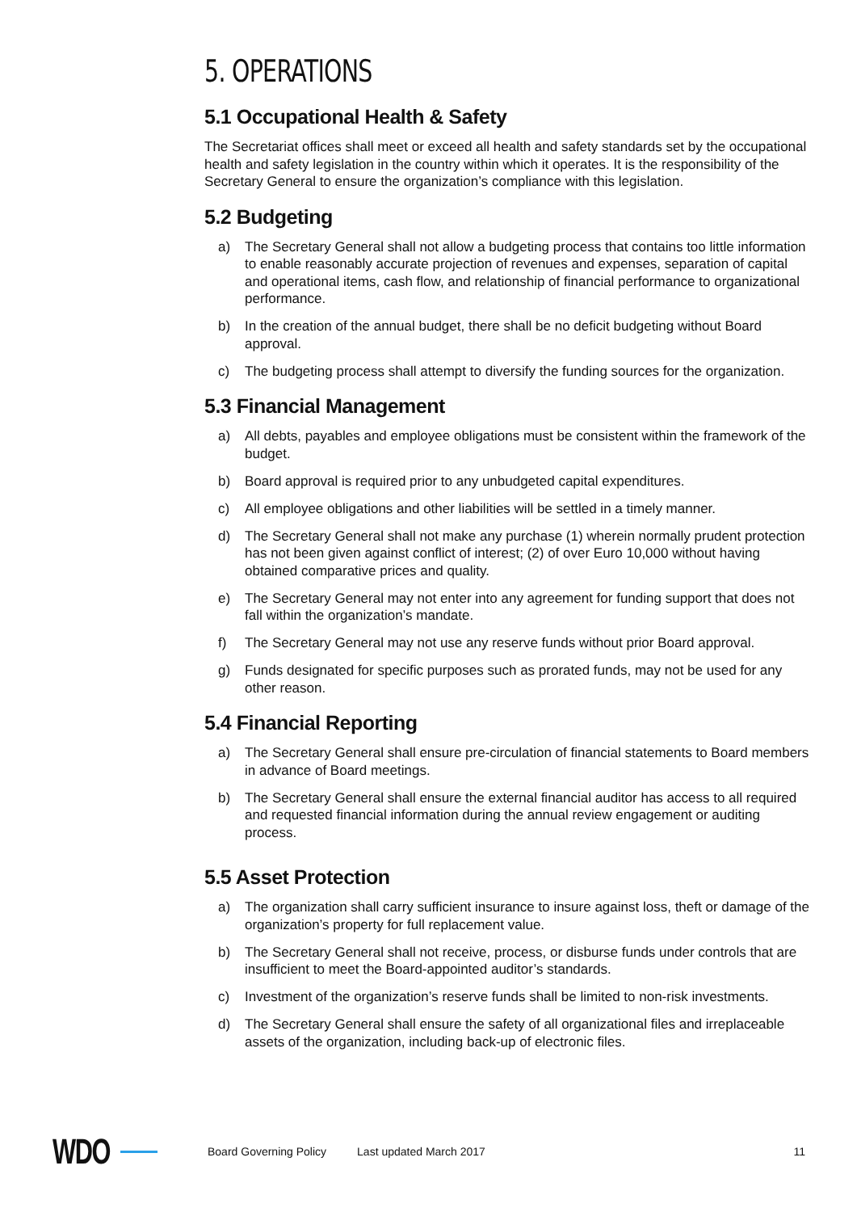5. OPERATIONS
5.1 Occupational Health & Safety
The Secretariat offices shall meet or exceed all health and safety standards set by the occupational health and safety legislation in the country within which it operates. It is the responsibility of the Secretary General to ensure the organization’s compliance with this legislation.
5.2 Budgeting
a) The Secretary General shall not allow a budgeting process that contains too little information to enable reasonably accurate projection of revenues and expenses, separation of capital and operational items, cash flow, and relationship of financial performance to organizational performance.
b) In the creation of the annual budget, there shall be no deficit budgeting without Board approval.
c) The budgeting process shall attempt to diversify the funding sources for the organization.
5.3 Financial Management
a) All debts, payables and employee obligations must be consistent within the framework of the budget.
b) Board approval is required prior to any unbudgeted capital expenditures.
c) All employee obligations and other liabilities will be settled in a timely manner.
d) The Secretary General shall not make any purchase (1) wherein normally prudent protection has not been given against conflict of interest; (2) of over Euro 10,000 without having obtained comparative prices and quality.
e) The Secretary General may not enter into any agreement for funding support that does not fall within the organization’s mandate.
f) The Secretary General may not use any reserve funds without prior Board approval.
g) Funds designated for specific purposes such as prorated funds, may not be used for any other reason.
5.4 Financial Reporting
a) The Secretary General shall ensure pre-circulation of financial statements to Board members in advance of Board meetings.
b) The Secretary General shall ensure the external financial auditor has access to all required and requested financial information during the annual review engagement or auditing process.
5.5 Asset Protection
a) The organization shall carry sufficient insurance to insure against loss, theft or damage of the organization’s property for full replacement value.
b) The Secretary General shall not receive, process, or disburse funds under controls that are insufficient to meet the Board-appointed auditor’s standards.
c) Investment of the organization’s reserve funds shall be limited to non-risk investments.
d) The Secretary General shall ensure the safety of all organizational files and irreplaceable assets of the organization, including back-up of electronic files.
WDO
Board Governing Policy Last updated March 2017 11